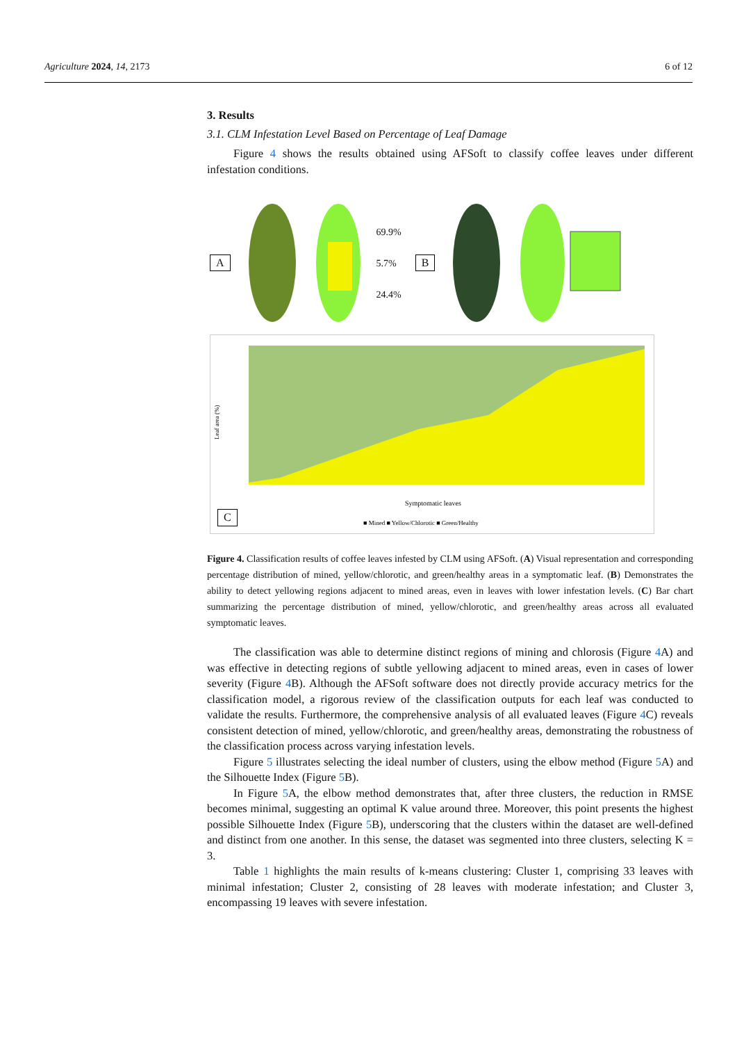Agriculture 2024, 14, 2173 6 of 12
3. Results
3.1. CLM Infestation Level Based on Percentage of Leaf Damage
Figure 4 shows the results obtained using AFSoft to classify coffee leaves under different infestation conditions.
A
69.9%
5.7%
24.4%
B
Leaf area (%)
Symptomatic leaves
■ Mined ■ Yellow/Chlorotic ■ Green/Healthy
C
Figure 4. Classification results of coffee leaves infested by CLM using AFSoft. (A) Visual representation and corresponding percentage distribution of mined, yellow/chlorotic, and green/healthy areas in a symptomatic leaf. (B) Demonstrates the ability to detect yellowing regions adjacent to mined areas, even in leaves with lower infestation levels. (C) Bar chart summarizing the percentage distribution of mined, yellow/chlorotic, and green/healthy areas across all evaluated symptomatic leaves.
The classification was able to determine distinct regions of mining and chlorosis (Figure 4 A) and was effective in detecting regions of subtle yellowing adjacent to mined areas, even in cases of lower severity (Figure 4 B). Although the AFSoft software does not directly provide accuracy metrics for the classification model, a rigorous review of the classification outputs for each leaf was conducted to validate the results. Furthermore, the comprehensive analysis of all evaluated leaves (Figure 4 C) reveals consistent detection of mined, yellow/chlorotic, and green/healthy areas, demonstrating the robustness of the classification process across varying infestation levels.
Figure 5 illustrates selecting the ideal number of clusters, using the elbow method (Figure 5 A) and the Silhouette Index (Figure 5 B).
In Figure 5 A, the elbow method demonstrates that, after three clusters, the reduction in RMSE becomes minimal, suggesting an optimal K value around three. Moreover, this point presents the highest possible Silhouette Index (Figure 5 B), underscoring that the clusters within the dataset are well-defined and distinct from one another. In this sense, the dataset was segmented into three clusters, selecting K = 3.
Table 1 highlights the main results of k-means clustering: Cluster 1, comprising 33 leaves with minimal infestation; Cluster 2, consisting of 28 leaves with moderate infestation; and Cluster 3, encompassing 19 leaves with severe infestation.